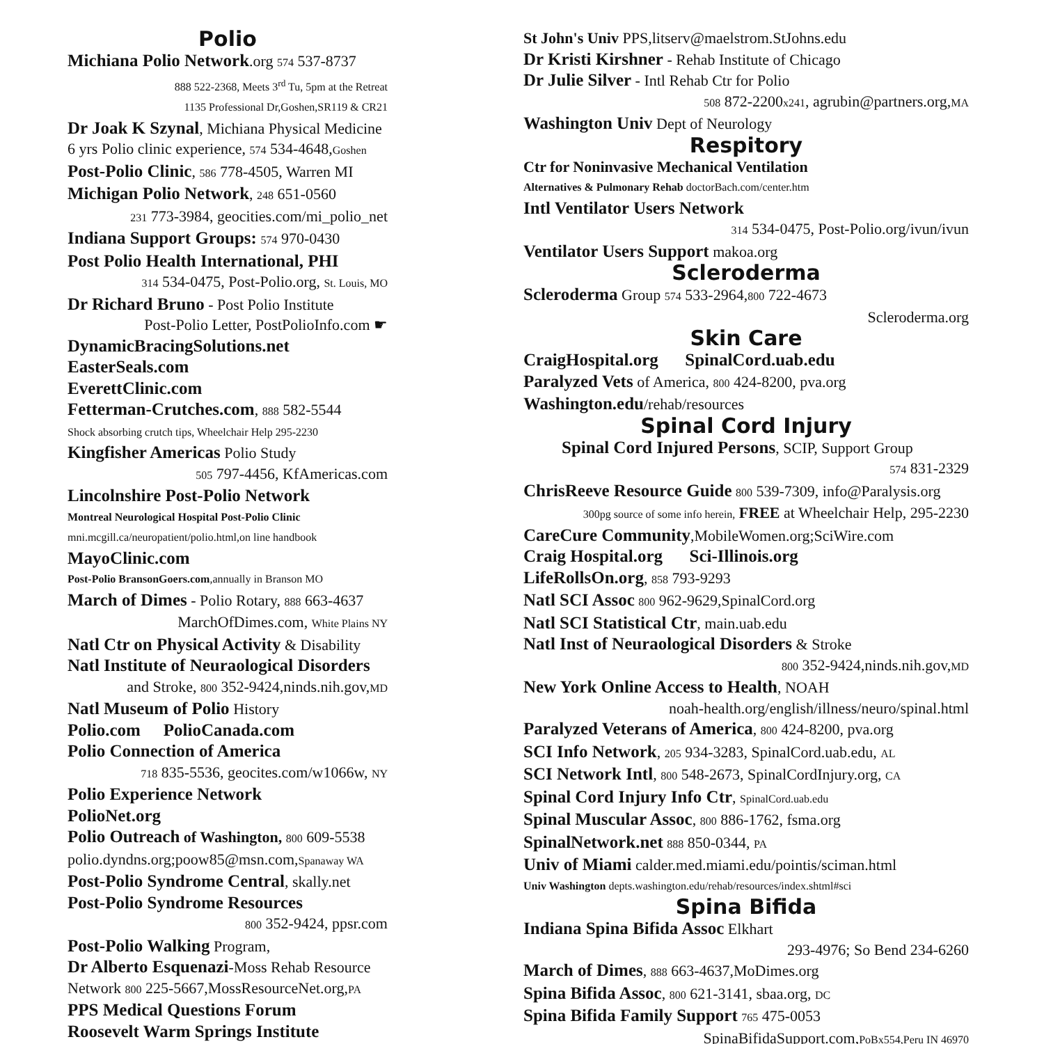Polio
Michiana Polio Network.org 574 537-8737
888 522-2368, Meets 3<sup>rd</sup> Tu, 5pm at the Retreat
1135 Professional Dr,Goshen,SR119 & CR21
Dr Joak K Szynal, Michiana Physical Medicine
6 yrs Polio clinic experience, 574 534-4648,Goshen
Post-Polio Clinic, 586 778-4505, Warren MI
Michigan Polio Network, 248 651-0560
231 773-3984, geocities.com/mi_polio_net
Indiana Support Groups: 574 970-0430
Post Polio Health International, PHI
314 534-0475, Post-Polio.org, St. Louis, MO
Dr Richard Bruno - Post Polio Institute
Post-Polio Letter, PostPolioInfo.com ☛
DynamicBracingSolutions.net
EasterSeals.com
EverettClinic.com
Fetterman-Crutches.com, 888 582-5544
Shock absorbing crutch tips, Wheelchair Help 295-2230
Kingfisher Americas Polio Study
505 797-4456, KfAmericas.com
Lincolnshire Post-Polio Network
Montreal Neurological Hospital Post-Polio Clinic
mni.mcgill.ca/neuropatient/polio.html,on line handbook
MayoClinic.com
Post-Polio BransonGoers.com,annually in Branson MO
March of Dimes - Polio Rotary, 888 663-4637
MarchOfDimes.com, White Plains NY
Natl Ctr on Physical Activity & Disability
Natl Institute of Neuraological Disorders
and Stroke, 800 352-9424,ninds.nih.gov,MD
Natl Museum of Polio History
Polio.com PolioCanada.com
Polio Connection of America
718 835-5536, geocites.com/w1066w, NY
Polio Experience Network
PolioNet.org
Polio Outreach of Washington, 800 609-5538
polio.dyndns.org;poow85@msn.com,Spanaway WA
Post-Polio Syndrome Central, skally.net
Post-Polio Syndrome Resources
800 352-9424, ppsr.com
Post-Polio Walking Program,
Dr Alberto Esquenazi-Moss Rehab Resource
Network 800 225-5667,MossResourceNet.org,PA
PPS Medical Questions Forum
Roosevelt Warm Springs Institute
St John's Univ PPS,litserv@maelstrom.StJohns.edu
Dr Kristi Kirshner - Rehab Institute of Chicago
Dr Julie Silver - Intl Rehab Ctr for Polio
508 872-2200x241, agrubin@partners.org,MA
Washington Univ Dept of Neurology
Respitory
Ctr for Noninvasive Mechanical Ventilation
Alternatives & Pulmonary Rehab doctorBach.com/center.htm
Intl Ventilator Users Network
314 534-0475, Post-Polio.org/ivun/ivun
Ventilator Users Support makoa.org
Scleroderma
Scleroderma Group 574 533-2964,800 722-4673
Scleroderma.org
Skin Care
CraigHospital.org SpinalCord.uab.edu
Paralyzed Vets of America, 800 424-8200, pva.org
Washington.edu/rehab/resources
Spinal Cord Injury
Spinal Cord Injured Persons, SCIP, Support Group
574 831-2329
ChrisReeve Resource Guide 800 539-7309, info@Paralysis.org
300pg source of some info herein, FREE at Wheelchair Help, 295-2230
CareCure Community,MobileWomen.org;SciWire.com
Craig Hospital.org Sci-Illinois.org
LifeRollsOn.org, 858 793-9293
Natl SCI Assoc 800 962-9629,SpinalCord.org
Natl SCI Statistical Ctr, main.uab.edu
Natl Inst of Neuraological Disorders & Stroke
800 352-9424,ninds.nih.gov,MD
New York Online Access to Health, NOAH
noah-health.org/english/illness/neuro/spinal.html
Paralyzed Veterans of America, 800 424-8200, pva.org
SCI Info Network, 205 934-3283, SpinalCord.uab.edu, AL
SCI Network Intl, 800 548-2673, SpinalCordInjury.org, CA
Spinal Cord Injury Info Ctr, SpinalCord.uab.edu
Spinal Muscular Assoc, 800 886-1762, fsma.org
SpinalNetwork.net 888 850-0344, PA
Univ of Miami calder.med.miami.edu/pointis/sciman.html
Univ Washington depts.washington.edu/rehab/resources/index.shtml#sci
Spina Bifida
Indiana Spina Bifida Assoc Elkhart
293-4976; So Bend 234-6260
March of Dimes, 888 663-4637,MoDimes.org
Spina Bifida Assoc, 800 621-3141, sbaa.org, DC
Spina Bifida Family Support 765 475-0053
SpinaBifidaSupport.com,PoBx554,Peru IN 46970